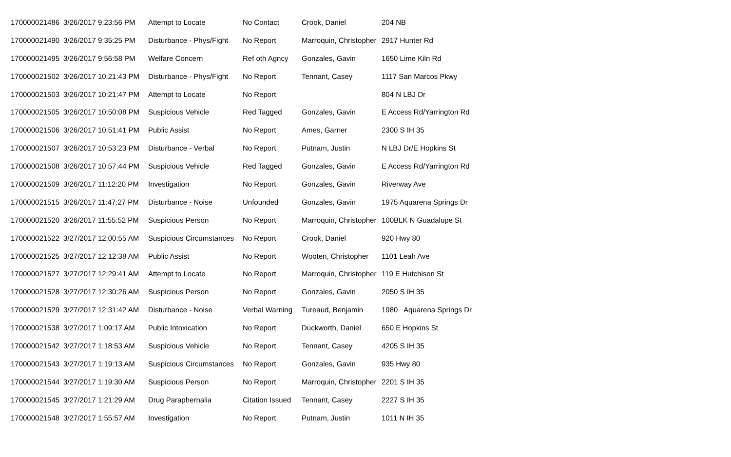| 170000021486 | 3/26/2017 9:23:56 PM | Attempt to Locate | No Contact | Crook, Daniel | 204 NB |
| 170000021490 | 3/26/2017 9:35:25 PM | Disturbance - Phys/Fight | No Report | Marroquin, Christopher | 2917 Hunter Rd |
| 170000021495 | 3/26/2017 9:56:58 PM | Welfare Concern | Ref oth Agncy | Gonzales, Gavin | 1650 Lime Kiln Rd |
| 170000021502 | 3/26/2017 10:21:43 PM | Disturbance - Phys/Fight | No Report | Tennant, Casey | 1117 San Marcos Pkwy |
| 170000021503 | 3/26/2017 10:21:47 PM | Attempt to Locate | No Report | | 804 N LBJ Dr |
| 170000021505 | 3/26/2017 10:50:08 PM | Suspicious Vehicle | Red Tagged | Gonzales, Gavin | E Access Rd/Yarrington Rd |
| 170000021506 | 3/26/2017 10:51:41 PM | Public Assist | No Report | Ames, Garner | 2300 S IH 35 |
| 170000021507 | 3/26/2017 10:53:23 PM | Disturbance - Verbal | No Report | Putnam, Justin | N LBJ Dr/E Hopkins St |
| 170000021508 | 3/26/2017 10:57:44 PM | Suspicious Vehicle | Red Tagged | Gonzales, Gavin | E Access Rd/Yarrington Rd |
| 170000021509 | 3/26/2017 11:12:20 PM | Investigation | No Report | Gonzales, Gavin | Riverway Ave |
| 170000021515 | 3/26/2017 11:47:27 PM | Disturbance - Noise | Unfounded | Gonzales, Gavin | 1975 Aquarena Springs Dr |
| 170000021520 | 3/26/2017 11:55:52 PM | Suspicious Person | No Report | Marroquin, Christopher | 100BLK N Guadalupe St |
| 170000021522 | 3/27/2017 12:00:55 AM | Suspicious Circumstances | No Report | Crook, Daniel | 920 Hwy 80 |
| 170000021525 | 3/27/2017 12:12:38 AM | Public Assist | No Report | Wooten, Christopher | 1101 Leah Ave |
| 170000021527 | 3/27/2017 12:29:41 AM | Attempt to Locate | No Report | Marroquin, Christopher | 119 E Hutchison St |
| 170000021528 | 3/27/2017 12:30:26 AM | Suspicious Person | No Report | Gonzales, Gavin | 2050 S IH 35 |
| 170000021529 | 3/27/2017 12:31:42 AM | Disturbance - Noise | Verbal Warning | Tureaud, Benjamin | 1980 Aquarena Springs Dr |
| 170000021538 | 3/27/2017 1:09:17 AM | Public Intoxication | No Report | Duckworth, Daniel | 650 E Hopkins St |
| 170000021542 | 3/27/2017 1:18:53 AM | Suspicious Vehicle | No Report | Tennant, Casey | 4205 S IH 35 |
| 170000021543 | 3/27/2017 1:19:13 AM | Suspicious Circumstances | No Report | Gonzales, Gavin | 935 Hwy 80 |
| 170000021544 | 3/27/2017 1:19:30 AM | Suspicious Person | No Report | Marroquin, Christopher | 2201 S IH 35 |
| 170000021545 | 3/27/2017 1:21:29 AM | Drug Paraphernalia | Citation Issued | Tennant, Casey | 2227 S IH 35 |
| 170000021548 | 3/27/2017 1:55:57 AM | Investigation | No Report | Putnam, Justin | 1011 N IH 35 |